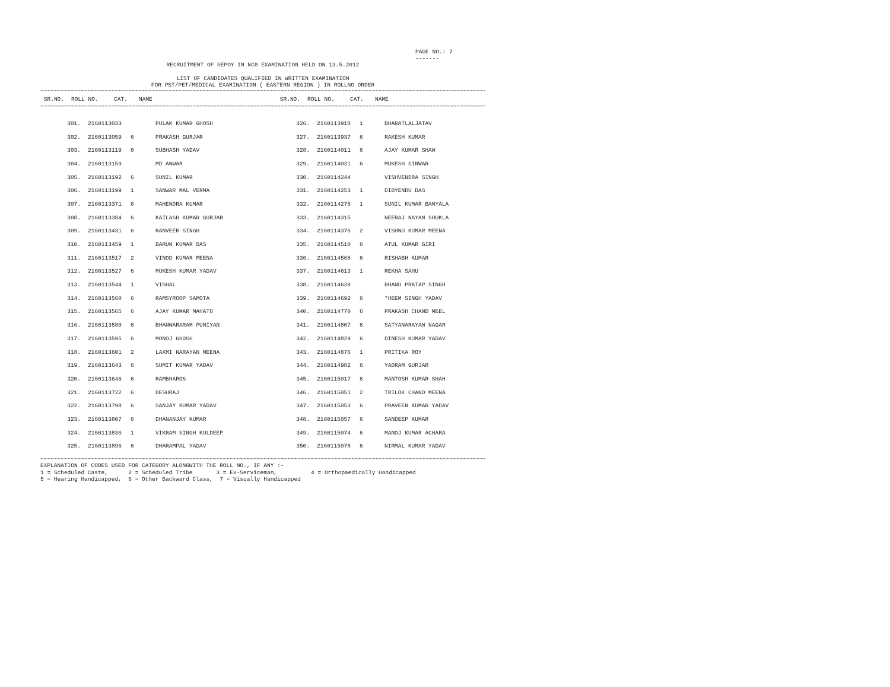PAGE NO.: 7
-------
RECRUITMENT OF SEPOY IN NCB EXAMINATION HELD ON 13.5.2012
LIST OF CANDIDATES QUALIFIED IN WRITTEN EXAMINATION
FOR PST/PET/MEDICAL EXAMINATION ( EASTERN REGION ) IN ROLLNO ORDER
~~~~~~~~~~~~~~~~~~~~~~~~~~~~~~~~~~~~~~~~~~~~~~~~~~~~~~~~~~~~~~~~~~~~~~~~~~~~~~~~~~~~~~~~~~~~~~~~~~~~~~~~~~~~~~~~~~~~~~~~~~~~~~~~~~~~~~~~~~~~
| SR.NO. | ROLL NO. | CAT. | NAME | SR.NO. | ROLL NO. | CAT. | NAME |
| --- | --- | --- | --- | --- | --- | --- | --- |
~~~~~~~~~~~~~~~~~~~~~~~~~~~~~~~~~~~~~~~~~~~~~~~~~~~~~~~~~~~~~~~~~~~~~~~~~~~~~~~~~~~~~~~~~~~~~~~~~~~~~~~~~~~~~~~~~~~~~~~~~~~~~~~~~~~~~~~~~~~~
| 301. | 2160113033 | | PULAK KUMAR GHOSH | 326. | 2160113918 | 1 | BHARATLALJATAV |
| 302. | 2160113059 | 6 | PRAKASH GURJAR | 327. | 2160113937 | 6 | RAKESH KUMAR |
| 303. | 2160113119 | 6 | SUBHASH YADAV | 328. | 2160114011 | 6 | AJAY KUMAR SHAW |
| 304. | 2160113159 | | MD ANWAR | 329. | 2160114031 | 6 | MUKESH SINWAR |
| 305. | 2160113192 | 6 | SUNIL KUMAR | 330. | 2160114244 | | VISHVENDRA SINGH |
| 306. | 2160113199 | 1 | SANWAR MAL VERMA | 331. | 2160114253 | 1 | DIBYENDU DAS |
| 307. | 2160113371 | 6 | MAHENDRA KUMAR | 332. | 2160114275 | 1 | SUNIL KUMAR BANYALA |
| 308. | 2160113384 | 6 | KAILASH KUMAR GURJAR | 333. | 2160114315 | | NEERAJ NAYAN SHUKLA |
| 309. | 2160113431 | 6 | RANVEER SINGH | 334. | 2160114376 | 2 | VISHNU KUMAR MEENA |
| 310. | 2160113459 | 1 | BARUN KUMAR DAS | 335. | 2160114510 | 6 | ATUL KUMAR GIRI |
| 311. | 2160113517 | 2 | VINOD KUMAR MEENA | 336. | 2160114568 | 6 | RISHABH KUMAR |
| 312. | 2160113527 | 6 | MUKESH KUMAR YADAV | 337. | 2160114613 | 1 | REKHA SAHU |
| 313. | 2160113544 | 1 | VISHAL | 338. | 2160114639 | | BHANU PRATAP SINGH |
| 314. | 2160113560 | 6 | RAMSYROOP SAMOTA | 339. | 2160114692 | 6 | *HEEM SINGH YADAV |
| 315. | 2160113565 | 6 | AJAY KUMAR MAHATO | 340. | 2160114770 | 6 | PRAKASH CHAND MEEL |
| 316. | 2160113580 | 6 | BHANWARARAM PUNIYAN | 341. | 2160114807 | 6 | SATYANARAYAN NAGAR |
| 317. | 2160113595 | 6 | MONOJ GHOSH | 342. | 2160114829 | 6 | DINESH KUMAR YADAV |
| 318. | 2160113601 | 2 | LAXMI NARAYAN MEENA | 343. | 2160114876 | 1 | PRITIKA ROY |
| 319. | 2160113643 | 6 | SUMIT KUMAR YADAV | 344. | 2160114982 | 6 | YADRAM GURJAR |
| 320. | 2160113646 | 6 | RAMBHAROS | 345. | 2160115017 | 6 | MANTOSH KUMAR SHAH |
| 321. | 2160113722 | 6 | DESHRAJ | 346. | 2160115051 | 2 | TRILOK CHAND MEENA |
| 322. | 2160113798 | 6 | SANJAY KUMAR YADAV | 347. | 2160115053 | 6 | PRAVEEN KUMAR YADAV |
| 323. | 2160113807 | 6 | DHANANJAY KUMAR | 348. | 2160115057 | 6 | SANDEEP KUMAR |
| 324. | 2160113836 | 1 | VIKRAM SINGH KULDEEP | 349. | 2160115074 | 6 | MANOJ KUMAR ACHARA |
| 325. | 2160113896 | 6 | DHARAMPAL YADAV | 350. | 2160115078 | 6 | NIRMAL KUMAR YADAV |
~~~~~~~~~~~~~~~~~~~~~~~~~~~~~~~~~~~~~~~~~~~~~~~~~~~~~~~~~~~~~~~~~~~~~~~~~~~~~~~~~~~~~~~~~~~~~~~~~~~~~~~~~~~~~~~~~~~~~~~~~~~~~~~~~~~~~~~~~~~~
EXPLANATION OF CODES USED FOR CATEGORY ALONGWITH THE ROLL NO., IF ANY :- 1 = Scheduled Caste, 2 = Scheduled Tribe 3 = Ex-Serviceman, 4 = Orthopaedically Handicapped 5 = Hearing Handicapped, 6 = Other Backward Class, 7 = Visually Handicapped